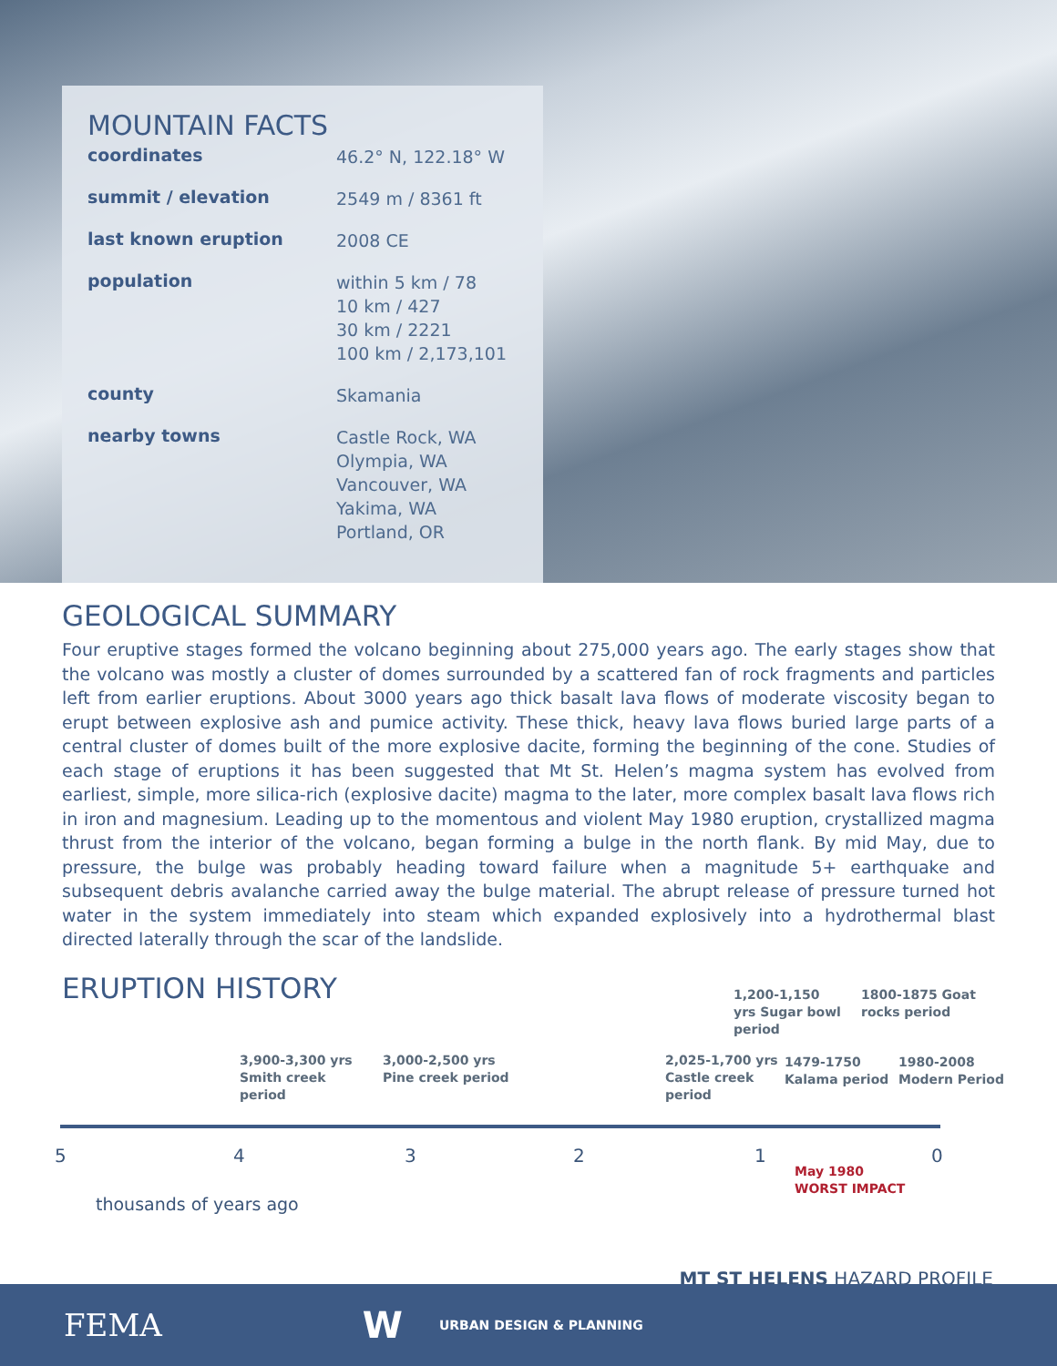MOUNTAIN FACTS
coordinates 46.2° N, 122.18° W
summit / elevation 2549 m / 8361 ft
last known eruption 2008 CE
population within 5 km / 78
10 km / 427
30 km / 2221
100 km / 2,173,101
county Skamania
nearby towns Castle Rock, WA
Olympia, WA
Vancouver, WA
Yakima, WA
Portland, OR
GEOLOGICAL SUMMARY
Four eruptive stages formed the volcano beginning about 275,000 years ago. The early stages show that the volcano was mostly a cluster of domes surrounded by a scattered fan of rock fragments and particles left from earlier eruptions. About 3000 years ago thick basalt lava flows of moderate viscosity began to erupt between explosive ash and pumice activity. These thick, heavy lava flows buried large parts of a central cluster of domes built of the more explosive dacite, forming the beginning of the cone. Studies of each stage of eruptions it has been suggested that Mt St. Helen’s magma system has evolved from earliest, simple, more silica-rich (explosive dacite) magma to the later, more complex basalt lava flows rich in iron and magnesium. Leading up to the momentous and violent May 1980 eruption, crystallized magma thrust from the interior of the volcano, began forming a bulge in the north flank. By mid May, due to pressure, the bulge was probably heading toward failure when a magnitude 5+ earthquake and subsequent debris avalanche carried away the bulge material. The abrupt release of pressure turned hot water in the system immediately into steam which expanded explosively into a hydrothermal blast directed laterally through the scar of the landslide.
ERUPTION HISTORY
1,200-1,150
yrs Sugar bowl
period
1800-1875 Goat
rocks period
3,900-3,300 yrs
Smith creek
period
3,000-2,500 yrs
Pine creek period
2,025-1,700 yrs
Castle creek
period
1479-1750
Kalama period
1980-2008
Modern Period
5 4 3 2 1 0
May 1980
WORST IMPACT
thousands of years ago
MT ST HELENS HAZARD PROFILE
FEMA W URBAN DESIGN & PLANNING